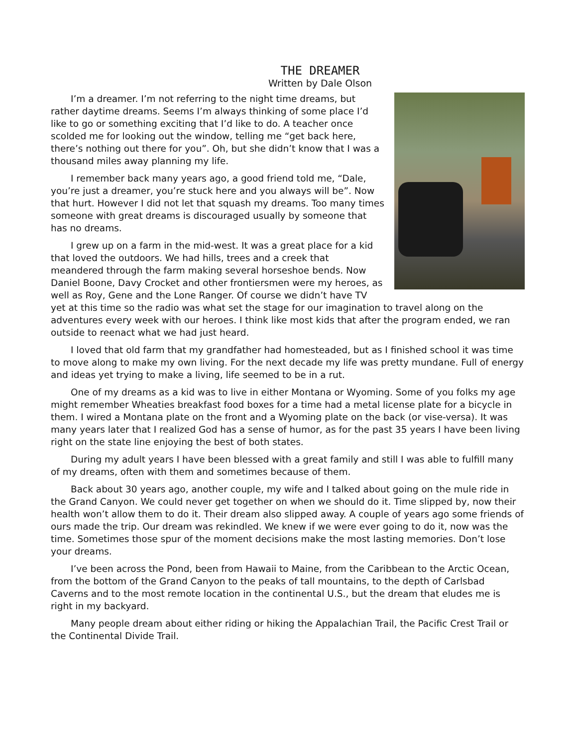THE DREAMER
Written by Dale Olson
I’m a dreamer. I’m not referring to the night time dreams, but rather daytime dreams. Seems I’m always thinking of some place I’d like to go or something exciting that I’d like to do. A teacher once scolded me for looking out the window, telling me “get back here, there’s nothing out there for you”. Oh, but she didn’t know that I was a thousand miles away planning my life.
I remember back many years ago, a good friend told me, “Dale, you’re just a dreamer, you’re stuck here and you always will be”. Now that hurt. However I did not let that squash my dreams. Too many times someone with great dreams is discouraged usually by someone that has no dreams.
I grew up on a farm in the mid-west. It was a great place for a kid that loved the outdoors. We had hills, trees and a creek that meandered through the farm making several horseshoe bends. Now Daniel Boone, Davy Crocket and other frontiersmen were my heroes, as well as Roy, Gene and the Lone Ranger. Of course we didn’t have TV yet at this time so the radio was what set the stage for our imagination to travel along on the adventures every week with our heroes. I think like most kids that after the program ended, we ran outside to reenact what we had just heard.
I loved that old farm that my grandfather had homesteaded, but as I finished school it was time to move along to make my own living. For the next decade my life was pretty mundane. Full of energy and ideas yet trying to make a living, life seemed to be in a rut.
One of my dreams as a kid was to live in either Montana or Wyoming. Some of you folks my age might remember Wheaties breakfast food boxes for a time had a metal license plate for a bicycle in them. I wired a Montana plate on the front and a Wyoming plate on the back (or vise-versa). It was many years later that I realized God has a sense of humor, as for the past 35 years I have been living right on the state line enjoying the best of both states.
During my adult years I have been blessed with a great family and still I was able to fulfill many of my dreams, often with them and sometimes because of them.
Back about 30 years ago, another couple, my wife and I talked about going on the mule ride in the Grand Canyon. We could never get together on when we should do it. Time slipped by, now their health won’t allow them to do it. Their dream also slipped away. A couple of years ago some friends of ours made the trip. Our dream was rekindled. We knew if we were ever going to do it, now was the time. Sometimes those spur of the moment decisions make the most lasting memories. Don’t lose your dreams.
I’ve been across the Pond, been from Hawaii to Maine, from the Caribbean to the Arctic Ocean, from the bottom of the Grand Canyon to the peaks of tall mountains, to the depth of Carlsbad Caverns and to the most remote location in the continental U.S., but the dream that eludes me is right in my backyard.
Many people dream about either riding or hiking the Appalachian Trail, the Pacific Crest Trail or the Continental Divide Trail.